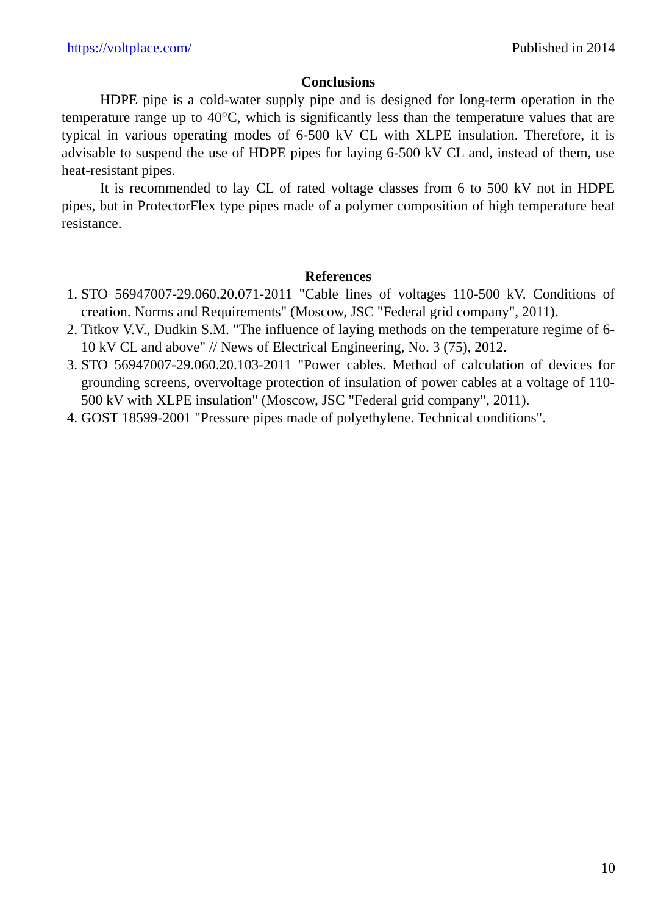https://voltplace.com/ Published in 2014
Conclusions
HDPE pipe is a cold-water supply pipe and is designed for long-term operation in the temperature range up to 40°C, which is significantly less than the temperature values that are typical in various operating modes of 6-500 kV CL with XLPE insulation. Therefore, it is advisable to suspend the use of HDPE pipes for laying 6-500 kV CL and, instead of them, use heat-resistant pipes.
It is recommended to lay CL of rated voltage classes from 6 to 500 kV not in HDPE pipes, but in ProtectorFlex type pipes made of a polymer composition of high temperature heat resistance.
References
1. STO 56947007-29.060.20.071-2011 "Cable lines of voltages 110-500 kV. Conditions of creation. Norms and Requirements" (Moscow, JSC "Federal grid company", 2011).
2. Titkov V.V., Dudkin S.M. "The influence of laying methods on the temperature regime of 6-10 kV CL and above" // News of Electrical Engineering, No. 3 (75), 2012.
3. STO 56947007-29.060.20.103-2011 "Power cables. Method of calculation of devices for grounding screens, overvoltage protection of insulation of power cables at a voltage of 110-500 kV with XLPE insulation" (Moscow, JSC "Federal grid company", 2011).
4. GOST 18599-2001 "Pressure pipes made of polyethylene. Technical conditions".
10